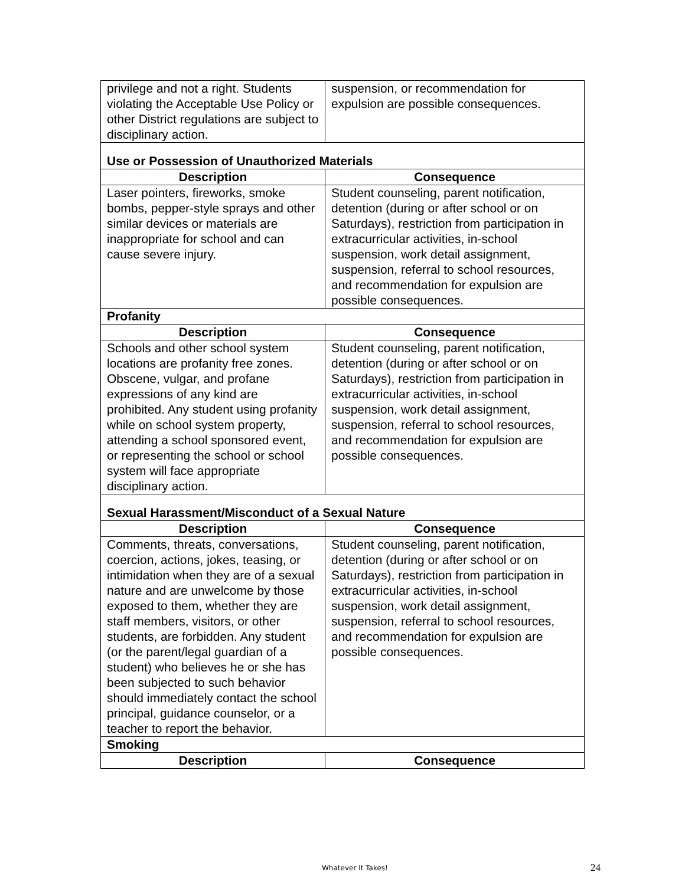| privilege and not a right. Students violating the Acceptable Use Policy or other District regulations are subject to disciplinary action. | suspension, or recommendation for expulsion are possible consequences. |
| Use or Possession of Unauthorized Materials | |
| Description | Consequence |
| Laser pointers, fireworks, smoke bombs, pepper-style sprays and other similar devices or materials are inappropriate for school and can cause severe injury. | Student counseling, parent notification, detention (during or after school or on Saturdays), restriction from participation in extracurricular activities, in-school suspension, work detail assignment, suspension, referral to school resources, and recommendation for expulsion are possible consequences. |
| Profanity | |
| Description | Consequence |
| Schools and other school system locations are profanity free zones. Obscene, vulgar, and profane expressions of any kind are prohibited. Any student using profanity while on school system property, attending a school sponsored event, or representing the school or school system will face appropriate disciplinary action. | Student counseling, parent notification, detention (during or after school or on Saturdays), restriction from participation in extracurricular activities, in-school suspension, work detail assignment, suspension, referral to school resources, and recommendation for expulsion are possible consequences. |
| Sexual Harassment/Misconduct of a Sexual Nature | |
| Description | Consequence |
| Comments, threats, conversations, coercion, actions, jokes, teasing, or intimidation when they are of a sexual nature and are unwelcome by those exposed to them, whether they are staff members, visitors, or other students, are forbidden. Any student (or the parent/legal guardian of a student) who believes he or she has been subjected to such behavior should immediately contact the school principal, guidance counselor, or a teacher to report the behavior. | Student counseling, parent notification, detention (during or after school or on Saturdays), restriction from participation in extracurricular activities, in-school suspension, work detail assignment, suspension, referral to school resources, and recommendation for expulsion are possible consequences. |
| Smoking | |
| Description | Consequence |
Whatever It Takes! 24